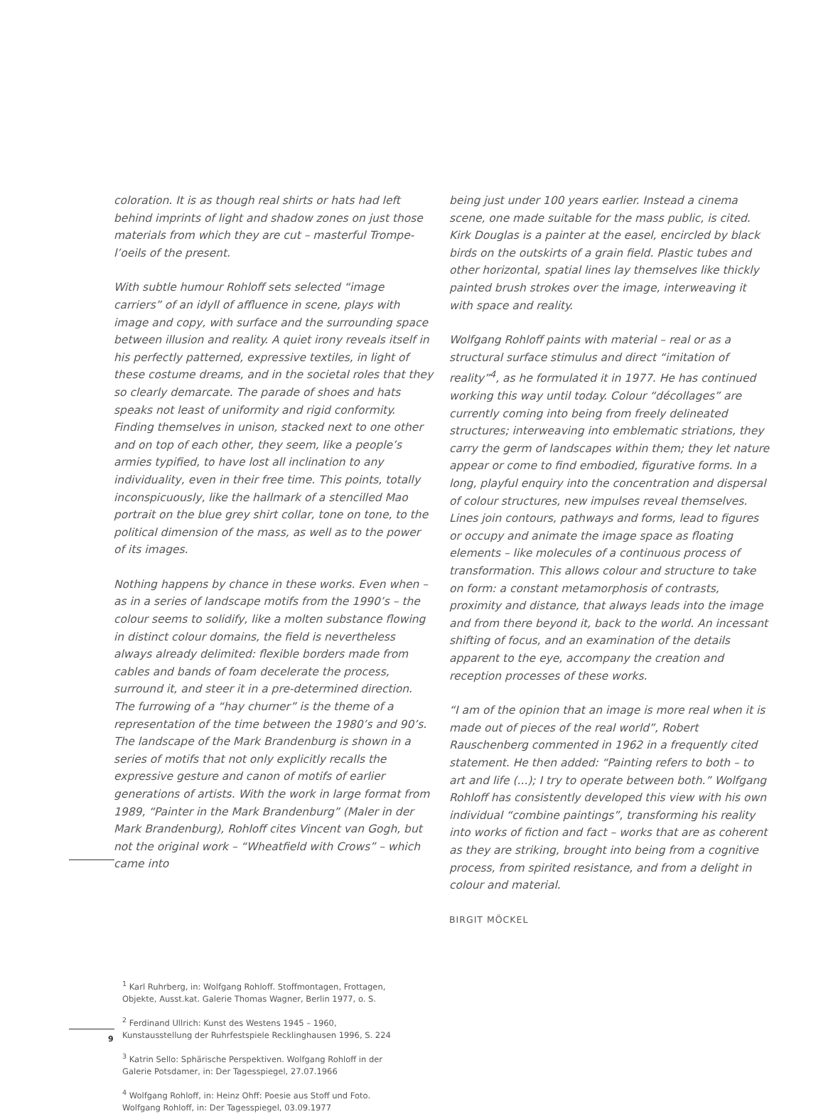coloration. It is as though real shirts or hats had left behind imprints of light and shadow zones on just those materials from which they are cut – masterful Trompe-l’oeils of the present.
With subtle humour Rohloff sets selected “image carriers” of an idyll of affluence in scene, plays with image and copy, with surface and the surrounding space between illusion and reality. A quiet irony reveals itself in his perfectly patterned, expressive textiles, in light of these costume dreams, and in the societal roles that they so clearly demarcate. The parade of shoes and hats speaks not least of uniformity and rigid conformity. Finding themselves in unison, stacked next to one other and on top of each other, they seem, like a people’s armies typified, to have lost all inclination to any individuality, even in their free time. This points, totally inconspicuously, like the hallmark of a stencilled Mao portrait on the blue grey shirt collar, tone on tone, to the political dimension of the mass, as well as to the power of its images.
Nothing happens by chance in these works. Even when – as in a series of landscape motifs from the 1990’s – the colour seems to solidify, like a molten substance flowing in distinct colour domains, the field is nevertheless always already delimited: flexible borders made from cables and bands of foam decelerate the process, surround it, and steer it in a pre-determined direction. The furrowing of a “hay churner” is the theme of a representation of the time between the 1980’s and 90’s. The landscape of the Mark Brandenburg is shown in a series of motifs that not only explicitly recalls the expressive gesture and canon of motifs of earlier generations of artists. With the work in large format from 1989, “Painter in the Mark Brandenburg” (Maler in der Mark Brandenburg), Rohloff cites Vincent van Gogh, but not the original work – “Wheatfield with Crows” – which came into
being just under 100 years earlier. Instead a cinema scene, one made suitable for the mass public, is cited. Kirk Douglas is a painter at the easel, encircled by black birds on the outskirts of a grain field. Plastic tubes and other horizontal, spatial lines lay themselves like thickly painted brush strokes over the image, interweaving it with space and reality.
Wolfgang Rohloff paints with material – real or as a structural surface stimulus and direct “imitation of reality”<sup>4</sup>, as he formulated it in 1977. He has continued working this way until today. Colour “décollages” are currently coming into being from freely delineated structures; interweaving into emblematic striations, they carry the germ of landscapes within them; they let nature appear or come to find embodied, figurative forms. In a long, playful enquiry into the concentration and dispersal of colour structures, new impulses reveal themselves. Lines join contours, pathways and forms, lead to figures or occupy and animate the image space as floating elements – like molecules of a continuous process of transformation. This allows colour and structure to take on form: a constant metamorphosis of contrasts, proximity and distance, that always leads into the image and from there beyond it, back to the world. An incessant shifting of focus, and an examination of the details apparent to the eye, accompany the creation and reception processes of these works.
“I am of the opinion that an image is more real when it is made out of pieces of the real world”, Robert Rauschenberg commented in 1962 in a frequently cited statement. He then added: “Painting refers to both – to art and life (...); I try to operate between both.” Wolfgang Rohloff has consistently developed this view with his own individual “combine paintings”, transforming his reality into works of fiction and fact – works that are as coherent as they are striking, brought into being from a cognitive process, from spirited resistance, and from a delight in colour and material.
BIRGIT MÖCKEL
<sup>1</sup> Karl Ruhrberg, in: Wolfgang Rohloff. Stoffmontagen, Frottagen, Objekte, Ausst.kat. Galerie Thomas Wagner, Berlin 1977, o. S.
<sup>2</sup> Ferdinand Ullrich: Kunst des Westens 1945 – 1960, Kunstausstellung der Ruhrfestspiele Recklinghausen 1996, S. 224
<sup>3</sup> Katrin Sello: Sphärische Perspektiven. Wolfgang Rohloff in der Galerie Potsdamer, in: Der Tagesspiegel, 27.07.1966
<sup>4</sup> Wolfgang Rohloff, in: Heinz Ohff: Poesie aus Stoff und Foto. Wolfgang Rohloff, in: Der Tagesspiegel, 03.09.1977
9